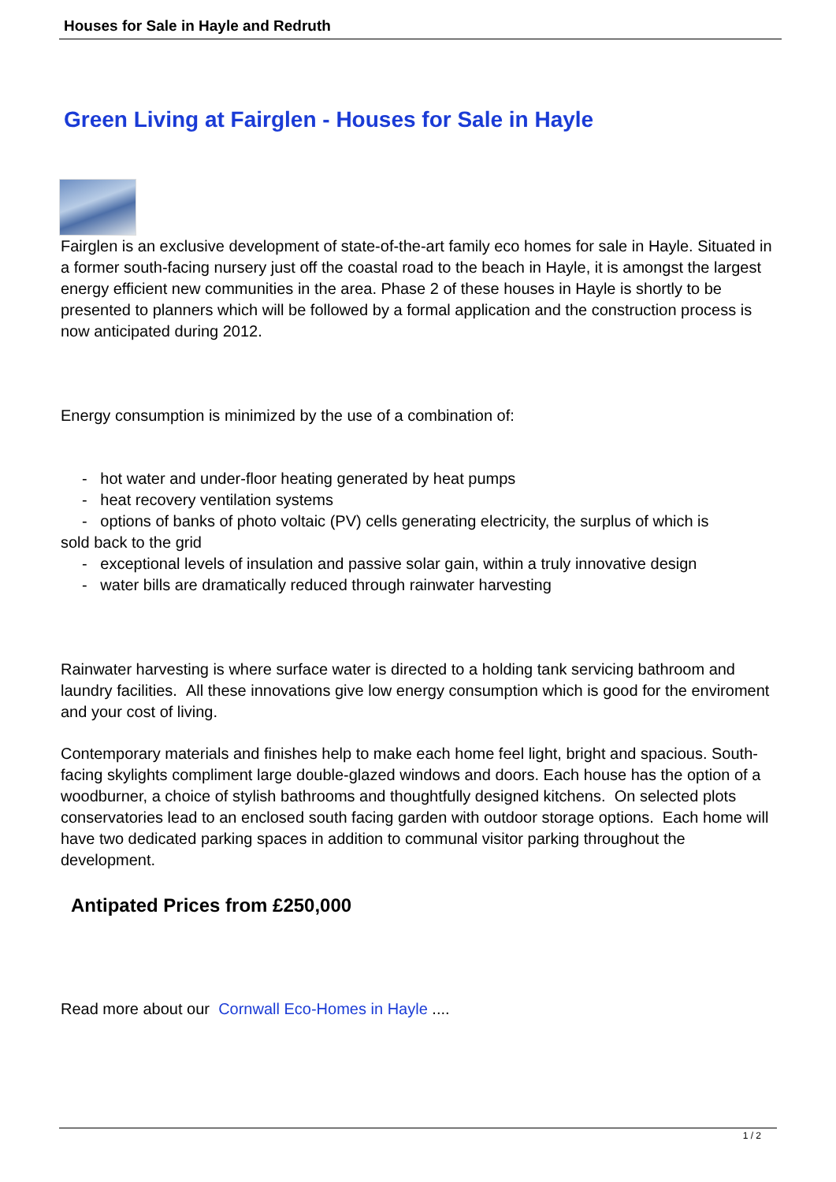Houses for Sale in Hayle and Redruth
Green Living at Fairglen - Houses for Sale in Hayle
Fairglen is an exclusive development of state-of-the-art family eco homes for sale in Hayle. Situated in a former south-facing nursery just off the coastal road to the beach in Hayle, it is amongst the largest energy efficient new communities in the area. Phase 2 of these houses in Hayle is shortly to be presented to planners which will be followed by a formal application and the construction process is now anticipated during 2012.
Energy consumption is minimized by the use of a combination of:
- hot water and under-floor heating generated by heat pumps
- heat recovery ventilation systems
- options of banks of photo voltaic (PV) cells generating electricity, the surplus of which is
sold back to the grid
- exceptional levels of insulation and passive solar gain, within a truly innovative design
- water bills are dramatically reduced through rainwater harvesting
Rainwater harvesting is where surface water is directed to a holding tank servicing bathroom and laundry facilities. All these innovations give low energy consumption which is good for the enviroment and your cost of living.
Contemporary materials and finishes help to make each home feel light, bright and spacious. South-facing skylights compliment large double-glazed windows and doors. Each house has the option of a woodburner, a choice of stylish bathrooms and thoughtfully designed kitchens. On selected plots conservatories lead to an enclosed south facing garden with outdoor storage options. Each home will have two dedicated parking spaces in addition to communal visitor parking throughout the development.
Antipated Prices from £250,000
Read more about our Cornwall Eco-Homes in Hayle ....
1 / 2